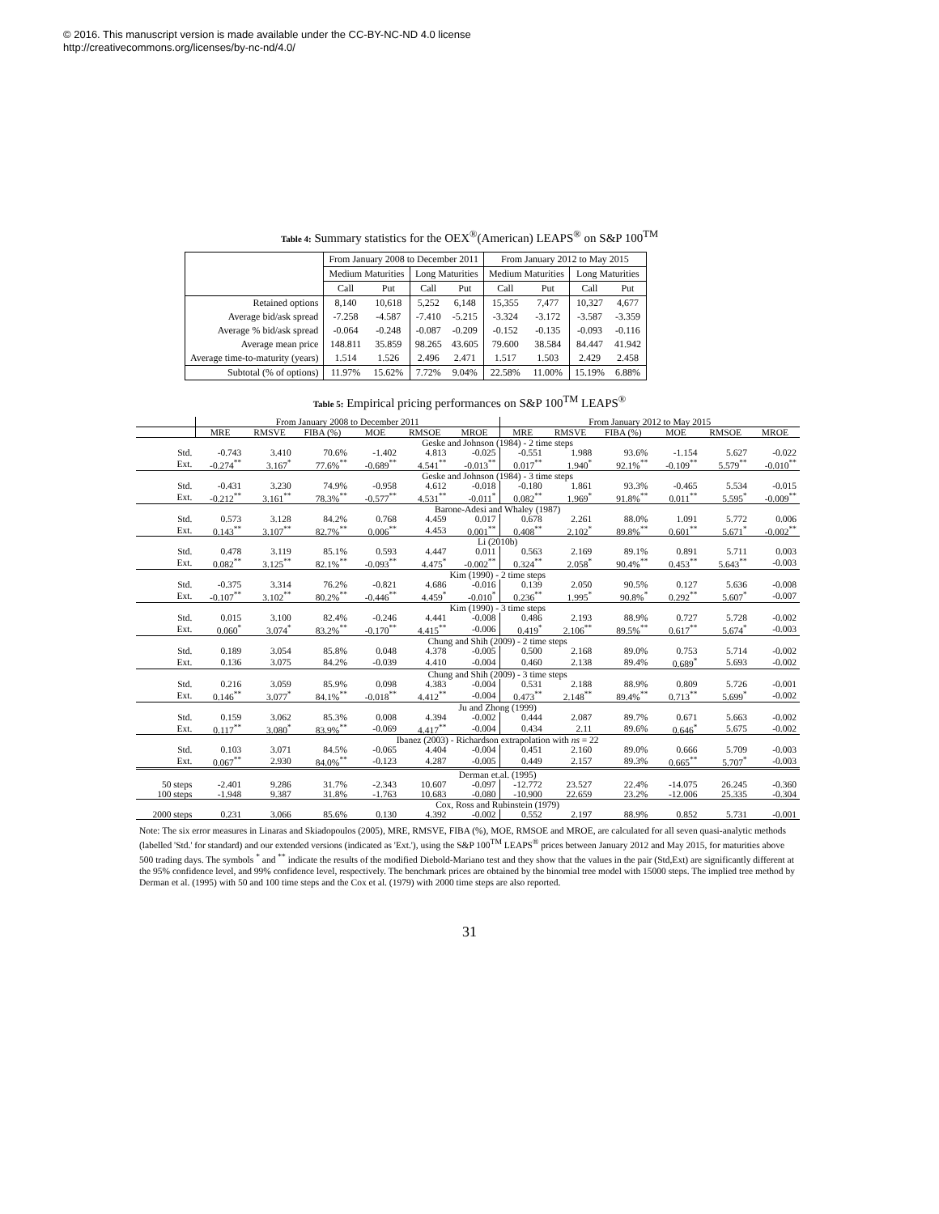© 2016. This manuscript version is made available under the CC-BY-NC-ND 4.0 license
http://creativecommons.org/licenses/by-nc-nd/4.0/
Table 4: Summary statistics for the OEX<sup>®</sup>(American) LEAPS<sup>®</sup> on S&P 100<sup>TM</sup>
| | From January 2008 to December 2011 | | | | From January 2012 to May 2015 | | | |
| --- | --- | --- | --- | --- | --- | --- | --- | --- |
| | Medium Maturities | | Long Maturities | | Medium Maturities | | Long Maturities | |
| | Call | Put | Call | Put | Call | Put | Call | Put |
| Retained options | 8,140 | 10,618 | 5,252 | 6,148 | 15,355 | 7,477 | 10,327 | 4,677 |
| Average bid/ask spread | -7.258 | -4.587 | -7.410 | -5.215 | -3.324 | -3.172 | -3.587 | -3.359 |
| Average % bid/ask spread | -0.064 | -0.248 | -0.087 | -0.209 | -0.152 | -0.135 | -0.093 | -0.116 |
| Average mean price | 148.811 | 35.859 | 98.265 | 43.605 | 79.600 | 38.584 | 84.447 | 41.942 |
| Average time-to-maturity (years) | 1.514 | 1.526 | 2.496 | 2.471 | 1.517 | 1.503 | 2.429 | 2.458 |
| Subtotal (% of options) | 11.97% | 15.62% | 7.72% | 9.04% | 22.58% | 11.00% | 15.19% | 6.88% |
Table 5: Empirical pricing performances on S&P 100<sup>TM</sup> LEAPS<sup>®</sup>
| | From January 2008 to December 2011 | | | | | | From January 2012 to May 2015 | | | | | |
| | MRE | RMSVE | FIBA (%) | MOE | RMSOE | MROE | MRE | RMSVE | FIBA (%) | MOE | RMSOE | MROE |
| | Geske and Johnson (1984) - 2 time steps | | | | | | | | | | | |
| Std. | -0.743 | 3.410 | 70.6% | -1.402 | 4.813 | -0.025 | -0.551 | 1.988 | 93.6% | -1.154 | 5.627 | -0.022 |
| Ext. | -0.274<sup>**</sup> | 3.167<sup>*</sup> | 77.6%<sup>**</sup> | -0.689<sup>**</sup> | 4.541<sup>**</sup> | -0.013<sup>**</sup> | 0.017<sup>**</sup> | 1.940<sup>*</sup> | 92.1%<sup>**</sup> | -0.109<sup>**</sup> | 5.579<sup>**</sup> | -0.010<sup>**</sup> |
| | Geske and Johnson (1984) - 3 time steps | | | | | | | | | | | |
| Std. | -0.431 | 3.230 | 74.9% | -0.958 | 4.612 | -0.018 | -0.180 | 1.861 | 93.3% | -0.465 | 5.534 | -0.015 |
| Ext. | -0.212<sup>**</sup> | 3.161<sup>**</sup> | 78.3%<sup>**</sup> | -0.577<sup>**</sup> | 4.531<sup>**</sup> | -0.011<sup>*</sup> | 0.082<sup>**</sup> | 1.969<sup>*</sup> | 91.8%<sup>**</sup> | 0.011<sup>**</sup> | 5.595<sup>*</sup> | -0.009<sup>**</sup> |
| | Barone-Adesi and Whaley (1987) | | | | | | | | | | | |
| Std. | 0.573 | 3.128 | 84.2% | 0.768 | 4.459 | 0.017 | 0.678 | 2.261 | 88.0% | 1.091 | 5.772 | 0.006 |
| Ext. | 0.143<sup>**</sup> | 3.107<sup>**</sup> | 82.7%<sup>**</sup> | 0.006<sup>**</sup> | 4.453 | 0.001<sup>**</sup> | 0.408<sup>**</sup> | 2.102<sup>*</sup> | 89.8%<sup>**</sup> | 0.601<sup>**</sup> | 5.671<sup>*</sup> | -0.002<sup>**</sup> |
| | Li (2010b) | | | | | | | | | | | |
| Std. | 0.478 | 3.119 | 85.1% | 0.593 | 4.447 | 0.011 | 0.563 | 2.169 | 89.1% | 0.891 | 5.711 | 0.003 |
| Ext. | 0.082<sup>**</sup> | 3.125<sup>**</sup> | 82.1%<sup>**</sup> | -0.093<sup>**</sup> | 4.475<sup>*</sup> | -0.002<sup>**</sup> | 0.324<sup>**</sup> | 2.058<sup>*</sup> | 90.4%<sup>**</sup> | 0.453<sup>**</sup> | 5.643<sup>**</sup> | -0.003 |
| | Kim (1990) - 2 time steps | | | | | | | | | | | |
| Std. | -0.375 | 3.314 | 76.2% | -0.821 | 4.686 | -0.016 | 0.139 | 2.050 | 90.5% | 0.127 | 5.636 | -0.008 |
| Ext. | -0.107<sup>**</sup> | 3.102<sup>**</sup> | 80.2%<sup>**</sup> | -0.446<sup>**</sup> | 4.459<sup>*</sup> | -0.010<sup>*</sup> | 0.236<sup>**</sup> | 1.995<sup>*</sup> | 90.8%<sup>*</sup> | 0.292<sup>**</sup> | 5.607<sup>*</sup> | -0.007 |
| | Kim (1990) - 3 time steps | | | | | | | | | | | |
| Std. | 0.015 | 3.100 | 82.4% | -0.246 | 4.441 | -0.008 | 0.486 | 2.193 | 88.9% | 0.727 | 5.728 | -0.002 |
| Ext. | 0.060<sup>*</sup> | 3.074<sup>*</sup> | 83.2%<sup>**</sup> | -0.170<sup>**</sup> | 4.415<sup>**</sup> | -0.006 | 0.419<sup>*</sup> | 2.106<sup>**</sup> | 89.5%<sup>**</sup> | 0.617<sup>**</sup> | 5.674<sup>*</sup> | -0.003 |
| | Chung and Shih (2009) - 2 time steps | | | | | | | | | | | |
| Std. | 0.189 | 3.054 | 85.8% | 0.048 | 4.378 | -0.005 | 0.500 | 2.168 | 89.0% | 0.753 | 5.714 | -0.002 |
| Ext. | 0.136 | 3.075 | 84.2% | -0.039 | 4.410 | -0.004 | 0.460 | 2.138 | 89.4% | 0.689<sup>*</sup> | 5.693 | -0.002 |
| | Chung and Shih (2009) - 3 time steps | | | | | | | | | | | |
| Std. | 0.216 | 3.059 | 85.9% | 0.098 | 4.383 | -0.004 | 0.531 | 2.188 | 88.9% | 0.809 | 5.726 | -0.001 |
| Ext. | 0.146<sup>**</sup> | 3.077<sup>*</sup> | 84.1%<sup>**</sup> | -0.018<sup>**</sup> | 4.412<sup>**</sup> | -0.004 | 0.473<sup>**</sup> | 2.148<sup>**</sup> | 89.4%<sup>**</sup> | 0.713<sup>**</sup> | 5.699<sup>*</sup> | -0.002 |
| | Ju and Zhong (1999) | | | | | | | | | | | |
| Std. | 0.159 | 3.062 | 85.3% | 0.008 | 4.394 | -0.002 | 0.444 | 2.087 | 89.7% | 0.671 | 5.663 | -0.002 |
| Ext. | 0.117<sup>**</sup> | 3.080<sup>*</sup> | 83.9%<sup>**</sup> | -0.069 | 4.417<sup>**</sup> | -0.004 | 0.434 | 2.11 | 89.6% | 0.646<sup>*</sup> | 5.675 | -0.002 |
| | Ibanez (2003) - Richardson extrapolation with ns = 22 | | | | | | | | | | | |
| Std. | 0.103 | 3.071 | 84.5% | -0.065 | 4.404 | -0.004 | 0.451 | 2.160 | 89.0% | 0.666 | 5.709 | -0.003 |
| Ext. | 0.067<sup>**</sup> | 2.930 | 84.0%<sup>**</sup> | -0.123 | 4.287 | -0.005 | 0.449 | 2.157 | 89.3% | 0.665<sup>**</sup> | 5.707<sup>*</sup> | -0.003 |
| | Derman et.al. (1995) | | | | | | | | | | | |
| 50 steps | -2.401 | 9.286 | 31.7% | -2.343 | 10.607 | -0.097 | -12.772 | 23.527 | 22.4% | -14.075 | 26.245 | -0.360 |
| 100 steps | -1.948 | 9.387 | 31.8% | -1.763 | 10.683 | -0.080 | -10.900 | 22.659 | 23.2% | -12.006 | 25.335 | -0.304 |
| | Cox, Ross and Rubinstein (1979) | | | | | | | | | | | |
| 2000 steps | 0.231 | 3.066 | 85.6% | 0.130 | 4.392 | -0.002 | 0.552 | 2.197 | 88.9% | 0.852 | 5.731 | -0.001 |
Note: The six error measures in Linaras and Skiadopoulos (2005), MRE, RMSVE, FIBA (%), MOE, RMSOE and MROE, are calculated for all seven quasi-analytic methods (labelled 'Std.' for standard) and our extended versions (indicated as 'Ext.'), using the S&P 100<sup>TM</sup> LEAPS<sup>®</sup> prices between January 2012 and May 2015, for maturities above 500 trading days. The symbols <sup>*</sup> and <sup>**</sup> indicate the results of the modified Diebold-Mariano test and they show that the values in the pair (Std,Ext) are significantly different at the 95% confidence level, and 99% confidence level, respectively. The benchmark prices are obtained by the binomial tree model with 15000 steps. The implied tree method by Derman et al. (1995) with 50 and 100 time steps and the Cox et al. (1979) with 2000 time steps are also reported.
31